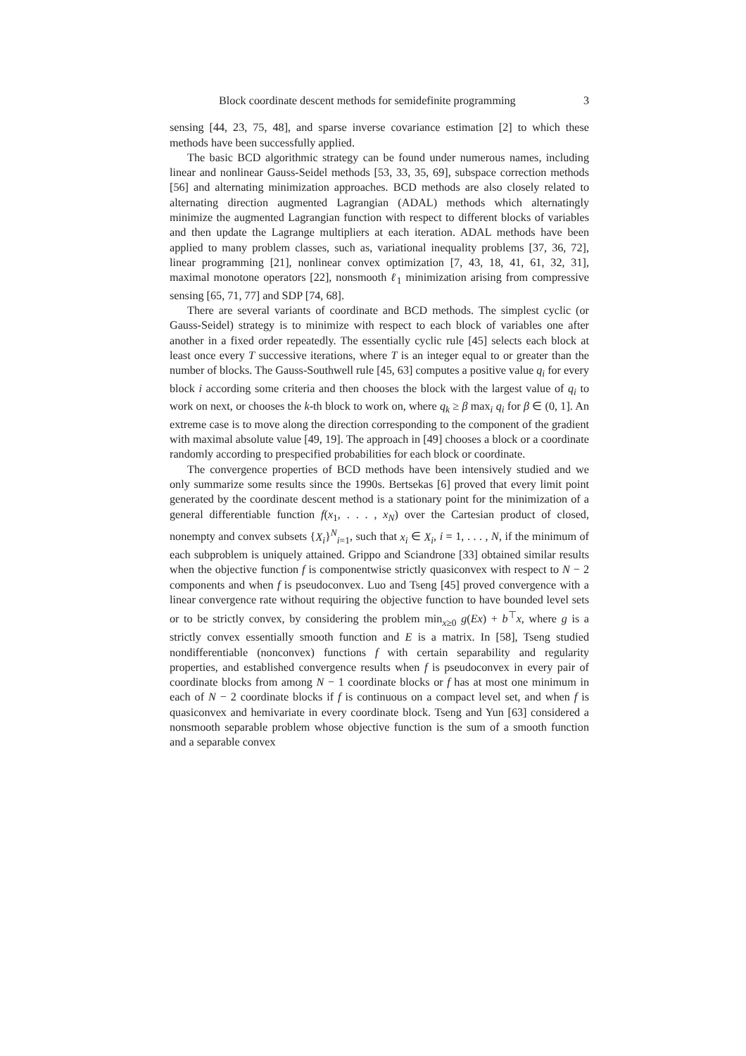Block coordinate descent methods for semidefinite programming 3
sensing [44, 23, 75, 48], and sparse inverse covariance estimation [2] to which these methods have been successfully applied.
The basic BCD algorithmic strategy can be found under numerous names, including linear and nonlinear Gauss-Seidel methods [53, 33, 35, 69], subspace correction methods [56] and alternating minimization approaches. BCD methods are also closely related to alternating direction augmented Lagrangian (ADAL) methods which alternatingly minimize the augmented Lagrangian function with respect to different blocks of variables and then update the Lagrange multipliers at each iteration. ADAL methods have been applied to many problem classes, such as, variational inequality problems [37, 36, 72], linear programming [21], nonlinear convex optimization [7, 43, 18, 41, 61, 32, 31], maximal monotone operators [22], nonsmooth ℓ<sub>1</sub> minimization arising from compressive sensing [65, 71, 77] and SDP [74, 68].
There are several variants of coordinate and BCD methods. The simplest cyclic (or Gauss-Seidel) strategy is to minimize with respect to each block of variables one after another in a fixed order repeatedly. The essentially cyclic rule [45] selects each block at least once every T successive iterations, where T is an integer equal to or greater than the number of blocks. The Gauss-Southwell rule [45, 63] computes a positive value q<sub>i</sub> for every block i according some criteria and then chooses the block with the largest value of q<sub>i</sub> to work on next, or chooses the k-th block to work on, where q<sub>k</sub> ≥ β max<sub>i</sub> q<sub>i</sub> for β ∈ (0, 1]. An extreme case is to move along the direction corresponding to the component of the gradient with maximal absolute value [49, 19]. The approach in [49] chooses a block or a coordinate randomly according to prespecified probabilities for each block or coordinate.
The convergence properties of BCD methods have been intensively studied and we only summarize some results since the 1990s. Bertsekas [6] proved that every limit point generated by the coordinate descent method is a stationary point for the minimization of a general differentiable function f(x<sub>1</sub>, . . . , x<sub>N</sub>) over the Cartesian product of closed, nonempty and convex subsets {X<sub>i</sub>}<sup>N</sup><sub>i=1</sub>, such that x<sub>i</sub> ∈ X<sub>i</sub>, i = 1, . . . , N, if the minimum of each subproblem is uniquely attained. Grippo and Sciandrone [33] obtained similar results when the objective function f is componentwise strictly quasiconvex with respect to N − 2 components and when f is pseudoconvex. Luo and Tseng [45] proved convergence with a linear convergence rate without requiring the objective function to have bounded level sets or to be strictly convex, by considering the problem min<sub>x≥0</sub> g(Ex) + b<sup>⊤</sup>x, where g is a strictly convex essentially smooth function and E is a matrix. In [58], Tseng studied nondifferentiable (nonconvex) functions f with certain separability and regularity properties, and established convergence results when f is pseudoconvex in every pair of coordinate blocks from among N − 1 coordinate blocks or f has at most one minimum in each of N − 2 coordinate blocks if f is continuous on a compact level set, and when f is quasiconvex and hemivariate in every coordinate block. Tseng and Yun [63] considered a nonsmooth separable problem whose objective function is the sum of a smooth function and a separable convex